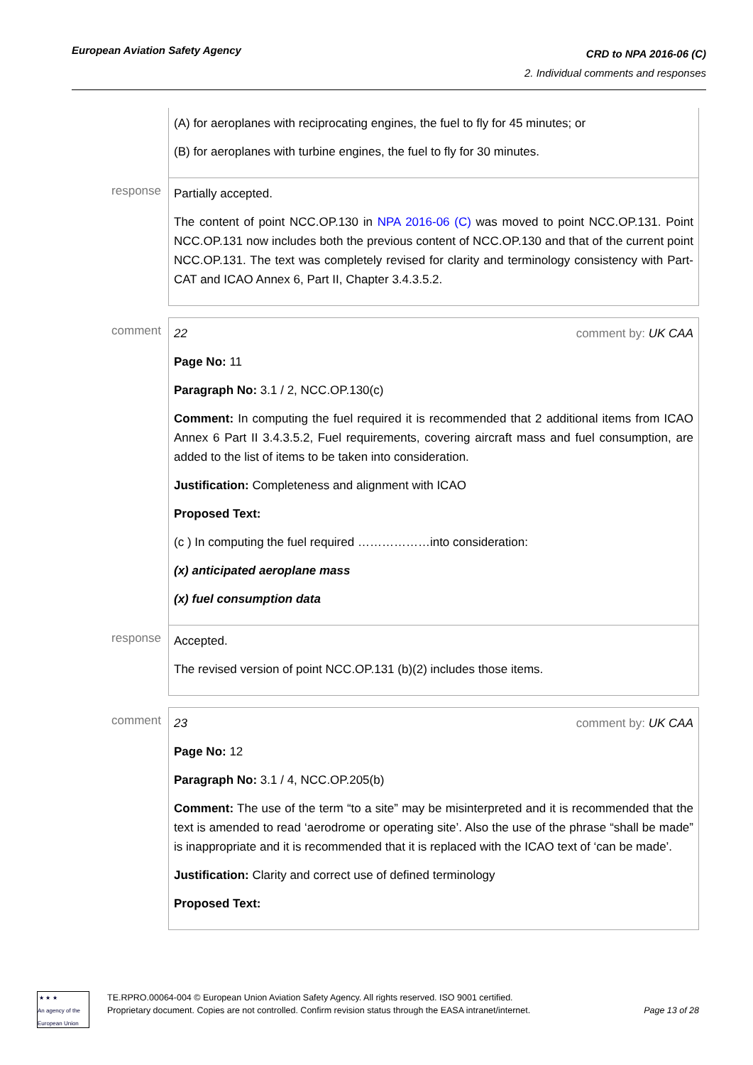European Aviation Safety Agency
CRD to NPA 2016-06 (C)
2. Individual comments and responses
| | (A) for aeroplanes with reciprocating engines, the fuel to fly for 45 minutes; or (B) for aeroplanes with turbine engines, the fuel to fly for 30 minutes. |
| response | Partially accepted. The content of point NCC.OP.130 in NPA 2016-06 (C) was moved to point NCC.OP.131. Point NCC.OP.131 now includes both the previous content of NCC.OP.130 and that of the current point NCC.OP.131. The text was completely revised for clarity and terminology consistency with Part-CAT and ICAO Annex 6, Part II, Chapter 3.4.3.5.2. |
| comment | 22 comment by: UK CAA Page No: 11 Paragraph No: 3.1 / 2, NCC.OP.130(c) Comment: In computing the fuel required it is recommended that 2 additional items from ICAO Annex 6 Part II 3.4.3.5.2, Fuel requirements, covering aircraft mass and fuel consumption, are added to the list of items to be taken into consideration. Justification: Completeness and alignment with ICAO Proposed Text: (c ) In computing the fuel required ………………into consideration: (x) anticipated aeroplane mass (x) fuel consumption data |
| response | Accepted. The revised version of point NCC.OP.131 (b)(2) includes those items. |
| comment | 23 comment by: UK CAA Page No: 12 Paragraph No: 3.1 / 4, NCC.OP.205(b) Comment: The use of the term “to a site” may be misinterpreted and it is recommended that the text is amended to read ‘aerodrome or operating site’. Also the use of the phrase “shall be made” is inappropriate and it is recommended that it is replaced with the ICAO text of ‘can be made’. Justification: Clarity and correct use of defined terminology Proposed Text: |
★ ★ ★
An agency of the European Union
TE.RPRO.00064-004 © European Union Aviation Safety Agency. All rights reserved. ISO 9001 certified.
Proprietary document. Copies are not controlled. Confirm revision status through the EASA intranet/internet.
Page 13 of 28